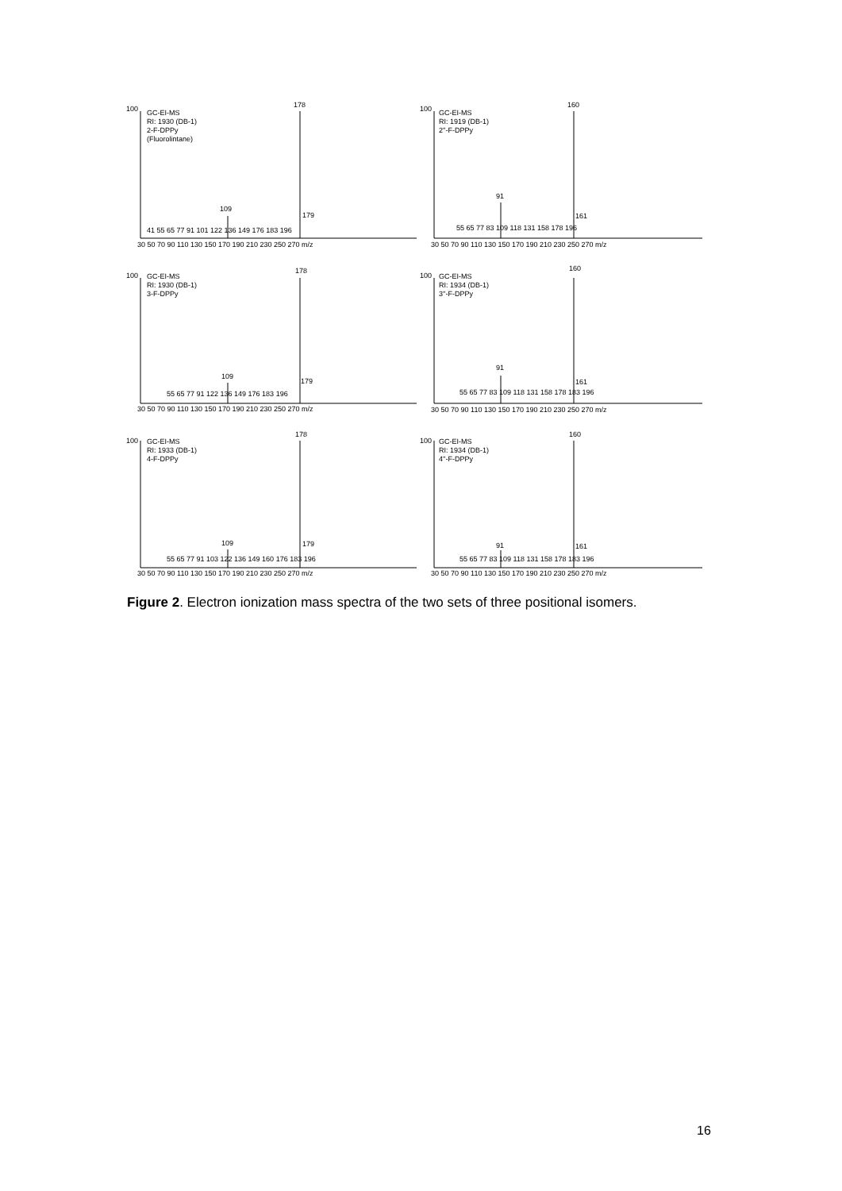100
GC-EI-MS
RI: 1930 (DB-1)
2-F-DPPy
(Fluorolintane)
178
109
179
41 55 65 77 91 101 122 136 149 176 183 196
30 50 70 90 110 130 150 170 190 210 230 250 270 m/z
100
GC-EI-MS
RI: 1919 (DB-1)
2''-F-DPPy
160
91
161
55 65 77 83 109 118 131 158 178 196
30 50 70 90 110 130 150 170 190 210 230 250 270 m/z
100
GC-EI-MS
RI: 1930 (DB-1)
3-F-DPPy
178
109
179
55 65 77 91 122 136 149 176 183 196
30 50 70 90 110 130 150 170 190 210 230 250 270 m/z
100
GC-EI-MS
RI: 1934 (DB-1)
3''-F-DPPy
160
91
161
55 65 77 83 109 118 131 158 178 183 196
30 50 70 90 110 130 150 170 190 210 230 250 270 m/z
100
GC-EI-MS
RI: 1933 (DB-1)
4-F-DPPy
178
109
179
55 65 77 91 103 122 136 149 160 176 183 196
30 50 70 90 110 130 150 170 190 210 230 250 270 m/z
100
GC-EI-MS
RI: 1934 (DB-1)
4''-F-DPPy
160
91
161
55 65 77 83 109 118 131 158 178 183 196
30 50 70 90 110 130 150 170 190 210 230 250 270 m/z
Figure 2. Electron ionization mass spectra of the two sets of three positional isomers.
16